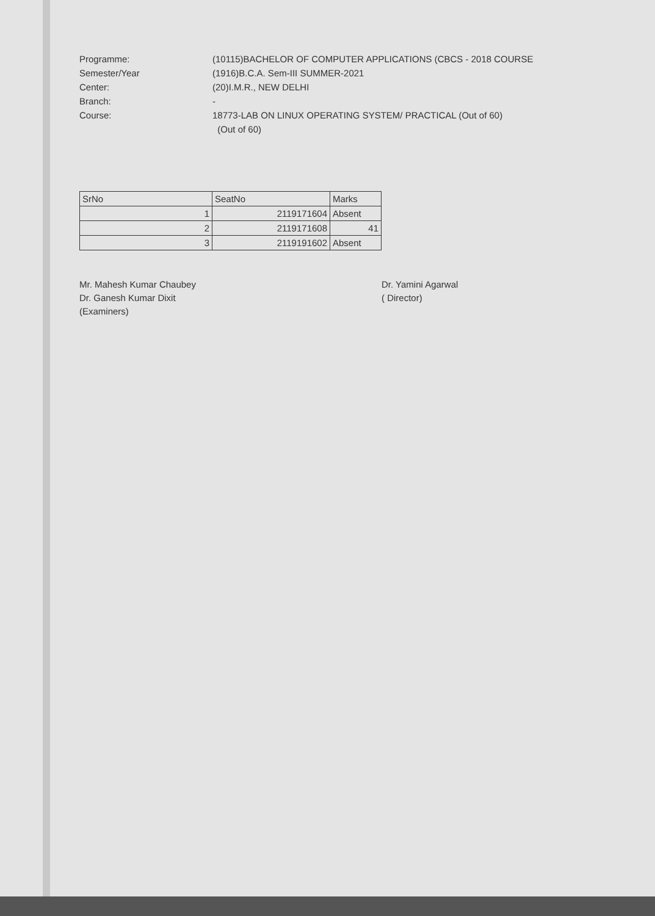Programme: (10115)BACHELOR OF COMPUTER APPLICATIONS (CBCS - 2018 COURSE
Semester/Year (1916)B.C.A. Sem-III SUMMER-2021
Center: (20)I.M.R., NEW DELHI
Branch: -
Course: 18773-LAB ON LINUX OPERATING SYSTEM/ PRACTICAL (Out of 60)
(Out of 60)
| SrNo | SeatNo | Marks |
| --- | --- | --- |
| 1 | 2119171604 | Absent |
| 2 | 2119171608 | 41 |
| 3 | 2119191602 | Absent |
Mr. Mahesh Kumar Chaubey
Dr. Ganesh Kumar Dixit
(Examiners)
Dr. Yamini Agarwal
( Director)